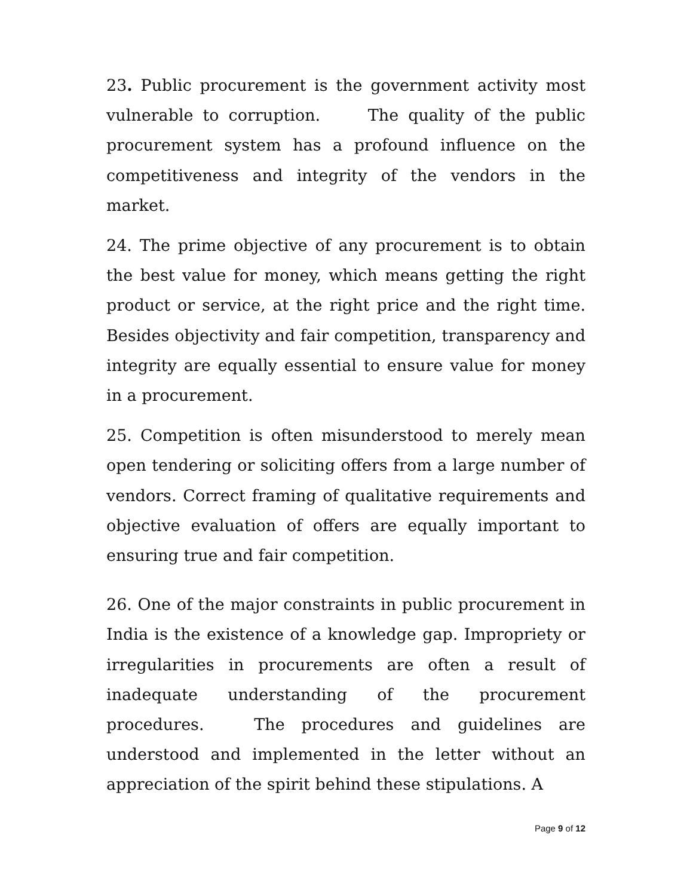23. Public procurement is the government activity most vulnerable to corruption. The quality of the public procurement system has a profound influence on the competitiveness and integrity of the vendors in the market.
24. The prime objective of any procurement is to obtain the best value for money, which means getting the right product or service, at the right price and the right time. Besides objectivity and fair competition, transparency and integrity are equally essential to ensure value for money in a procurement.
25. Competition is often misunderstood to merely mean open tendering or soliciting offers from a large number of vendors. Correct framing of qualitative requirements and objective evaluation of offers are equally important to ensuring true and fair competition.
26. One of the major constraints in public procurement in India is the existence of a knowledge gap. Impropriety or irregularities in procurements are often a result of inadequate understanding of the procurement procedures. The procedures and guidelines are understood and implemented in the letter without an appreciation of the spirit behind these stipulations. A
Page 9 of 12